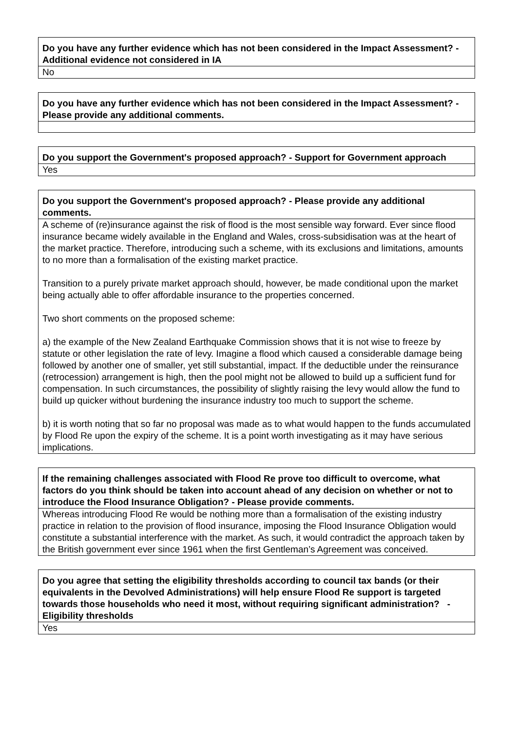| Do you have any further evidence which has not been considered in the Impact Assessment? - Additional evidence not considered in IA |
| --- |
| No |
| Do you have any further evidence which has not been considered in the Impact Assessment? - Please provide any additional comments. |
| --- |
| Do you support the Government's proposed approach? - Support for Government approach |
| --- |
| Yes |
| Do you support the Government's proposed approach? - Please provide any additional comments. |
| --- |
| A scheme of (re)insurance against the risk of flood is the most sensible way forward. Ever since flood insurance became widely available in the England and Wales, cross-subsidisation was at the heart of the market practice. Therefore, introducing such a scheme, with its exclusions and limitations, amounts to no more than a formalisation of the existing market practice. Transition to a purely private market approach should, however, be made conditional upon the market being actually able to offer affordable insurance to the properties concerned. Two short comments on the proposed scheme: a) the example of the New Zealand Earthquake Commission shows that it is not wise to freeze by statute or other legislation the rate of levy. Imagine a flood which caused a considerable damage being followed by another one of smaller, yet still substantial, impact. If the deductible under the reinsurance (retrocession) arrangement is high, then the pool might not be allowed to build up a sufficient fund for compensation. In such circumstances, the possibility of slightly raising the levy would allow the fund to build up quicker without burdening the insurance industry too much to support the scheme. b) it is worth noting that so far no proposal was made as to what would happen to the funds accumulated by Flood Re upon the expiry of the scheme. It is a point worth investigating as it may have serious implications. |
| If the remaining challenges associated with Flood Re prove too difficult to overcome, what factors do you think should be taken into account ahead of any decision on whether or not to introduce the Flood Insurance Obligation? - Please provide comments. |
| --- |
| Whereas introducing Flood Re would be nothing more than a formalisation of the existing industry practice in relation to the provision of flood insurance, imposing the Flood Insurance Obligation would constitute a substantial interference with the market. As such, it would contradict the approach taken by the British government ever since 1961 when the first Gentleman’s Agreement was conceived. |
| Do you agree that setting the eligibility thresholds according to council tax bands (or their equivalents in the Devolved Administrations) will help ensure Flood Re support is targeted towards those households who need it most, without requiring significant administration? - Eligibility thresholds |
| --- |
| Yes |